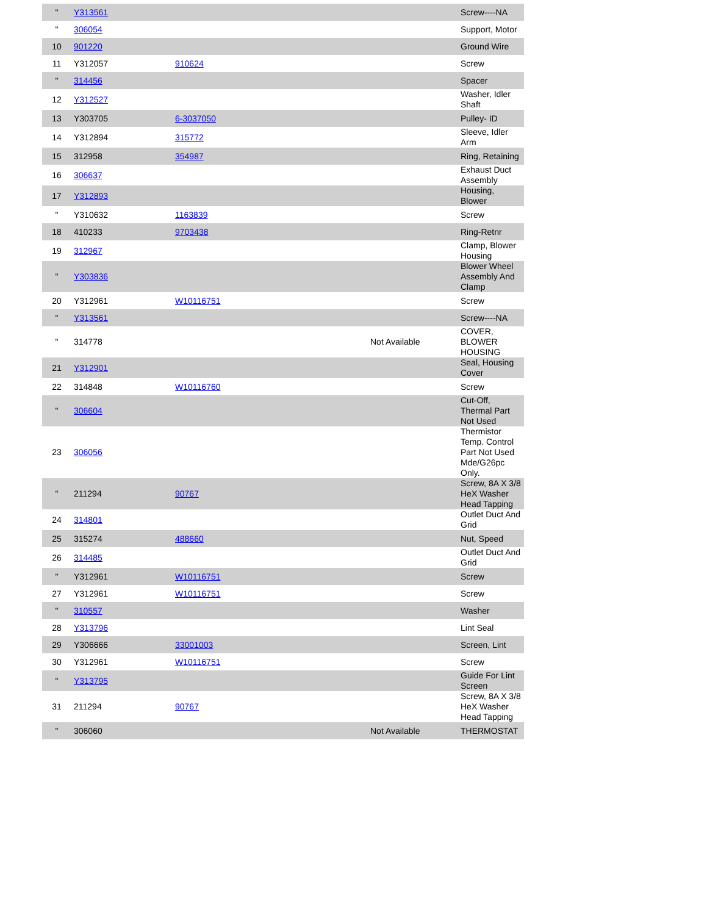| " | Y313561 | | | Screw----NA |
| " | 306054 | | | Support, Motor |
| 10 | 901220 | | | Ground Wire |
| 11 | Y312057 | 910624 | | Screw |
| " | 314456 | | | Spacer |
| 12 | Y312527 | | | Washer, Idler Shaft |
| 13 | Y303705 | 6-3037050 | | Pulley- ID |
| 14 | Y312894 | 315772 | | Sleeve, Idler Arm |
| 15 | 312958 | 354987 | | Ring, Retaining |
| 16 | 306637 | | | Exhaust Duct Assembly |
| 17 | Y312893 | | | Housing, Blower |
| " | Y310632 | 1163839 | | Screw |
| 18 | 410233 | 9703438 | | Ring-Retnr |
| 19 | 312967 | | | Clamp, Blower Housing |
| " | Y303836 | | | Blower Wheel Assembly And Clamp |
| 20 | Y312961 | W10116751 | | Screw |
| " | Y313561 | | | Screw----NA |
| " | 314778 | | Not Available | COVER, BLOWER HOUSING |
| 21 | Y312901 | | | Seal, Housing Cover |
| 22 | 314848 | W10116760 | | Screw |
| " | 306604 | | | Cut-Off, Thermal Part Not Used |
| 23 | 306056 | | | Thermistor Temp. Control Part Not Used Mde/G26pc Only. |
| " | 211294 | 90767 | | Screw, 8A X 3/8 HeX Washer Head Tapping |
| 24 | 314801 | | | Outlet Duct And Grid |
| 25 | 315274 | 488660 | | Nut, Speed |
| 26 | 314485 | | | Outlet Duct And Grid |
| " | Y312961 | W10116751 | | Screw |
| 27 | Y312961 | W10116751 | | Screw |
| " | 310557 | | | Washer |
| 28 | Y313796 | | | Lint Seal |
| 29 | Y306666 | 33001003 | | Screen, Lint |
| 30 | Y312961 | W10116751 | | Screw |
| " | Y313795 | | | Guide For Lint Screen |
| 31 | 211294 | 90767 | | Screw, 8A X 3/8 HeX Washer Head Tapping |
| " | 306060 | | Not Available | THERMOSTAT |